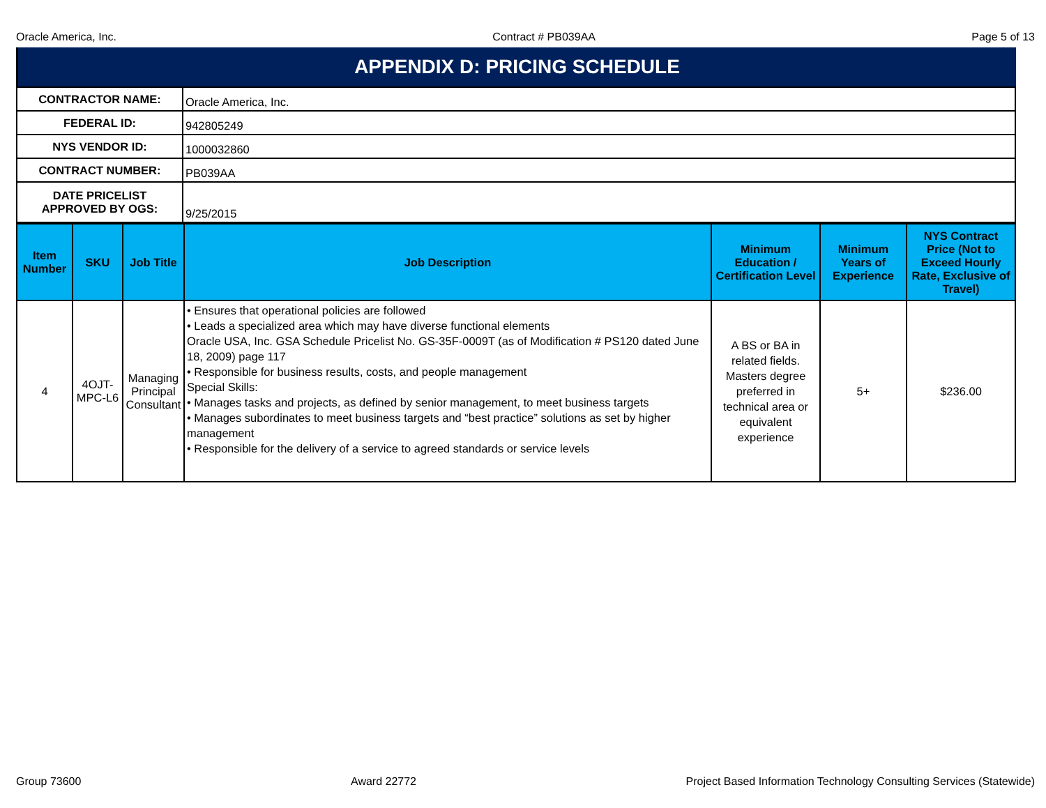Oracle America, Inc. Contract # PB039AA Page 5 of 13
APPENDIX D: PRICING SCHEDULE
| CONTRACTOR NAME: | Oracle America, Inc. |
| FEDERAL ID: | 942805249 |
| NYS VENDOR ID: | 1000032860 |
| CONTRACT NUMBER: | PB039AA |
| DATE PRICELIST APPROVED BY OGS: | 9/25/2015 |
| Item Number | SKU | Job Title | Job Description | Minimum Education / Certification Level | Minimum Years of Experience | NYS Contract Price (Not to Exceed Hourly Rate, Exclusive of Travel) |
| --- | --- | --- | --- | --- | --- | --- |
| 4 | 4OJT-MPC-L6 | Managing Principal Consultant | • Ensures that operational policies are followed • Leads a specialized area which may have diverse functional elements Oracle USA, Inc. GSA Schedule Pricelist No. GS-35F-0009T (as of Modification # PS120 dated June 18, 2009) page 117 • Responsible for business results, costs, and people management Special Skills: • Manages tasks and projects, as defined by senior management, to meet business targets • Manages subordinates to meet business targets and “best practice” solutions as set by higher management • Responsible for the delivery of a service to agreed standards or service levels | A BS or BA in related fields. Masters degree preferred in technical area or equivalent experience | 5+ | $236.00 |
Group 73600 Award 22772 Project Based Information Technology Consulting Services (Statewide)